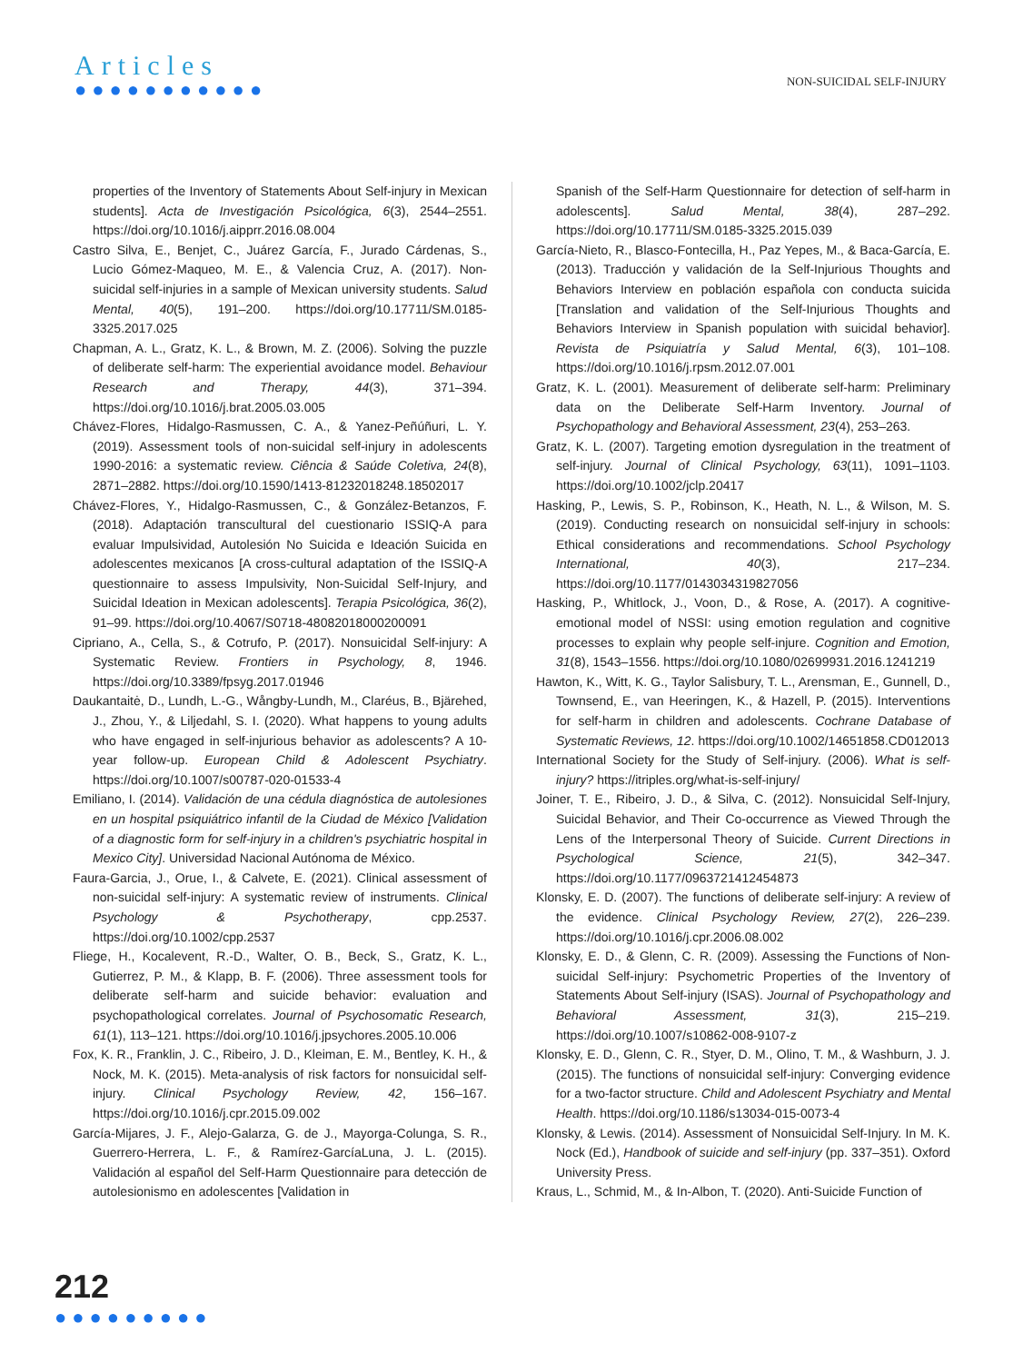Articles
●●●●●●●●●●●
NON-SUICIDAL SELF-INJURY
properties of the Inventory of Statements About Self-injury in Mexican students]. Acta de Investigación Psicológica, 6(3), 2544–2551. https://doi.org/10.1016/j.aipprr.2016.08.004
Castro Silva, E., Benjet, C., Juárez García, F., Jurado Cárdenas, S., Lucio Gómez-Maqueo, M. E., & Valencia Cruz, A. (2017). Non-suicidal self-injuries in a sample of Mexican university students. Salud Mental, 40(5), 191–200. https://doi.org/10.17711/SM.0185-3325.2017.025
Chapman, A. L., Gratz, K. L., & Brown, M. Z. (2006). Solving the puzzle of deliberate self-harm: The experiential avoidance model. Behaviour Research and Therapy, 44(3), 371–394. https://doi.org/10.1016/j.brat.2005.03.005
Chávez-Flores, Hidalgo-Rasmussen, C. A., & Yanez-Peñúñuri, L. Y. (2019). Assessment tools of non-suicidal self-injury in adolescents 1990-2016: a systematic review. Ciência & Saúde Coletiva, 24(8), 2871–2882. https://doi.org/10.1590/1413-81232018248.18502017
Chávez-Flores, Y., Hidalgo-Rasmussen, C., & González-Betanzos, F. (2018). Adaptación transcultural del cuestionario ISSIQ-A para evaluar Impulsividad, Autolesión No Suicida e Ideación Suicida en adolescentes mexicanos [A cross-cultural adaptation of the ISSIQ-A questionnaire to assess Impulsivity, Non-Suicidal Self-Injury, and Suicidal Ideation in Mexican adolescents]. Terapia Psicológica, 36(2), 91–99. https://doi.org/10.4067/S0718-48082018000200091
Cipriano, A., Cella, S., & Cotrufo, P. (2017). Nonsuicidal Self-injury: A Systematic Review. Frontiers in Psychology, 8, 1946. https://doi.org/10.3389/fpsyg.2017.01946
Daukantaitė, D., Lundh, L.-G., Wångby-Lundh, M., Claréus, B., Bjärehed, J., Zhou, Y., & Liljedahl, S. I. (2020). What happens to young adults who have engaged in self-injurious behavior as adolescents? A 10-year follow-up. European Child & Adolescent Psychiatry. https://doi.org/10.1007/s00787-020-01533-4
Emiliano, I. (2014). Validación de una cédula diagnóstica de autolesiones en un hospital psiquiátrico infantil de la Ciudad de México [Validation of a diagnostic form for self-injury in a children's psychiatric hospital in Mexico City]. Universidad Nacional Autónoma de México.
Faura-Garcia, J., Orue, I., & Calvete, E. (2021). Clinical assessment of non-suicidal self-injury: A systematic review of instruments. Clinical Psychology & Psychotherapy, cpp.2537. https://doi.org/10.1002/cpp.2537
Fliege, H., Kocalevent, R.-D., Walter, O. B., Beck, S., Gratz, K. L., Gutierrez, P. M., & Klapp, B. F. (2006). Three assessment tools for deliberate self-harm and suicide behavior: evaluation and psychopathological correlates. Journal of Psychosomatic Research, 61(1), 113–121. https://doi.org/10.1016/j.jpsychores.2005.10.006
Fox, K. R., Franklin, J. C., Ribeiro, J. D., Kleiman, E. M., Bentley, K. H., & Nock, M. K. (2015). Meta-analysis of risk factors for nonsuicidal self-injury. Clinical Psychology Review, 42, 156–167. https://doi.org/10.1016/j.cpr.2015.09.002
García-Mijares, J. F., Alejo-Galarza, G. de J., Mayorga-Colunga, S. R., Guerrero-Herrera, L. F., & Ramírez-GarcíaLuna, J. L. (2015). Validación al español del Self-Harm Questionnaire para detección de autolesionismo en adolescentes [Validation in
Spanish of the Self-Harm Questionnaire for detection of self-harm in adolescents]. Salud Mental, 38(4), 287–292. https://doi.org/10.17711/SM.0185-3325.2015.039
García-Nieto, R., Blasco-Fontecilla, H., Paz Yepes, M., & Baca-García, E. (2013). Traducción y validación de la Self-Injurious Thoughts and Behaviors Interview en población española con conducta suicida [Translation and validation of the Self-Injurious Thoughts and Behaviors Interview in Spanish population with suicidal behavior]. Revista de Psiquiatría y Salud Mental, 6(3), 101–108. https://doi.org/10.1016/j.rpsm.2012.07.001
Gratz, K. L. (2001). Measurement of deliberate self-harm: Preliminary data on the Deliberate Self-Harm Inventory. Journal of Psychopathology and Behavioral Assessment, 23(4), 253–263.
Gratz, K. L. (2007). Targeting emotion dysregulation in the treatment of self-injury. Journal of Clinical Psychology, 63(11), 1091–1103. https://doi.org/10.1002/jclp.20417
Hasking, P., Lewis, S. P., Robinson, K., Heath, N. L., & Wilson, M. S. (2019). Conducting research on nonsuicidal self-injury in schools: Ethical considerations and recommendations. School Psychology International, 40(3), 217–234. https://doi.org/10.1177/0143034319827056
Hasking, P., Whitlock, J., Voon, D., & Rose, A. (2017). A cognitive-emotional model of NSSI: using emotion regulation and cognitive processes to explain why people self-injure. Cognition and Emotion, 31(8), 1543–1556. https://doi.org/10.1080/02699931.2016.1241219
Hawton, K., Witt, K. G., Taylor Salisbury, T. L., Arensman, E., Gunnell, D., Townsend, E., van Heeringen, K., & Hazell, P. (2015). Interventions for self-harm in children and adolescents. Cochrane Database of Systematic Reviews, 12. https://doi.org/10.1002/14651858.CD012013
International Society for the Study of Self-injury. (2006). What is self-injury? https://itriples.org/what-is-self-injury/
Joiner, T. E., Ribeiro, J. D., & Silva, C. (2012). Nonsuicidal Self-Injury, Suicidal Behavior, and Their Co-occurrence as Viewed Through the Lens of the Interpersonal Theory of Suicide. Current Directions in Psychological Science, 21(5), 342–347. https://doi.org/10.1177/0963721412454873
Klonsky, E. D. (2007). The functions of deliberate self-injury: A review of the evidence. Clinical Psychology Review, 27(2), 226–239. https://doi.org/10.1016/j.cpr.2006.08.002
Klonsky, E. D., & Glenn, C. R. (2009). Assessing the Functions of Non-suicidal Self-injury: Psychometric Properties of the Inventory of Statements About Self-injury (ISAS). Journal of Psychopathology and Behavioral Assessment, 31(3), 215–219. https://doi.org/10.1007/s10862-008-9107-z
Klonsky, E. D., Glenn, C. R., Styer, D. M., Olino, T. M., & Washburn, J. J. (2015). The functions of nonsuicidal self-injury: Converging evidence for a two-factor structure. Child and Adolescent Psychiatry and Mental Health. https://doi.org/10.1186/s13034-015-0073-4
Klonsky, & Lewis. (2014). Assessment of Nonsuicidal Self-Injury. In M. K. Nock (Ed.), Handbook of suicide and self-injury (pp. 337–351). Oxford University Press.
Kraus, L., Schmid, M., & In-Albon, T. (2020). Anti-Suicide Function of
212
●●●●●●●●●